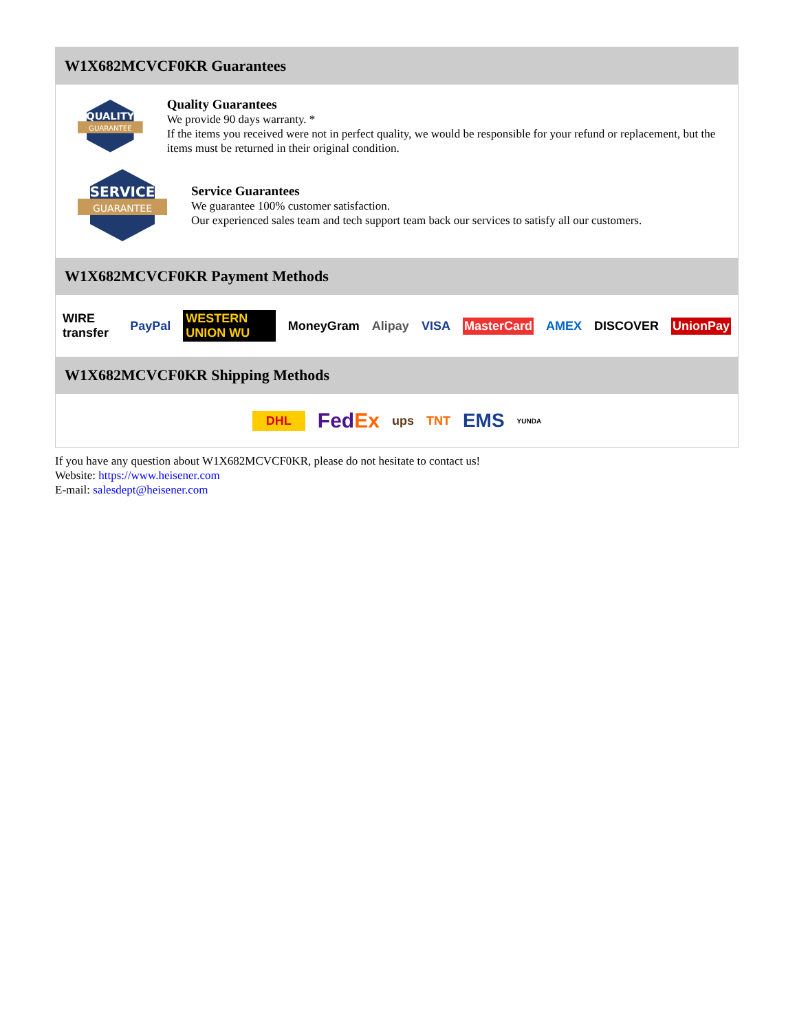W1X682MCVCF0KR Guarantees
QUALITY
GUARANTEE
Quality Guarantees
We provide 90 days warranty. *
If the items you received were not in perfect quality, we would be responsible for your refund or replacement, but the items must be returned in their original condition.
SERVICE
GUARANTEE
Service Guarantees
We guarantee 100% customer satisfaction.
Our experienced sales team and tech support team back our services to satisfy all our customers.
W1X682MCVCF0KR Payment Methods
WIRE transfer PayPal WESTERN UNION WU MoneyGram Alipay VISA MasterCard AMEX DISCOVER UnionPay
W1X682MCVCF0KR Shipping Methods
DHL FedEx ups TNT EMS YUNDA
If you have any question about W1X682MCVCF0KR, please do not hesitate to contact us!
Website: https://www.heisener.com
E-mail: salesdept@heisener.com